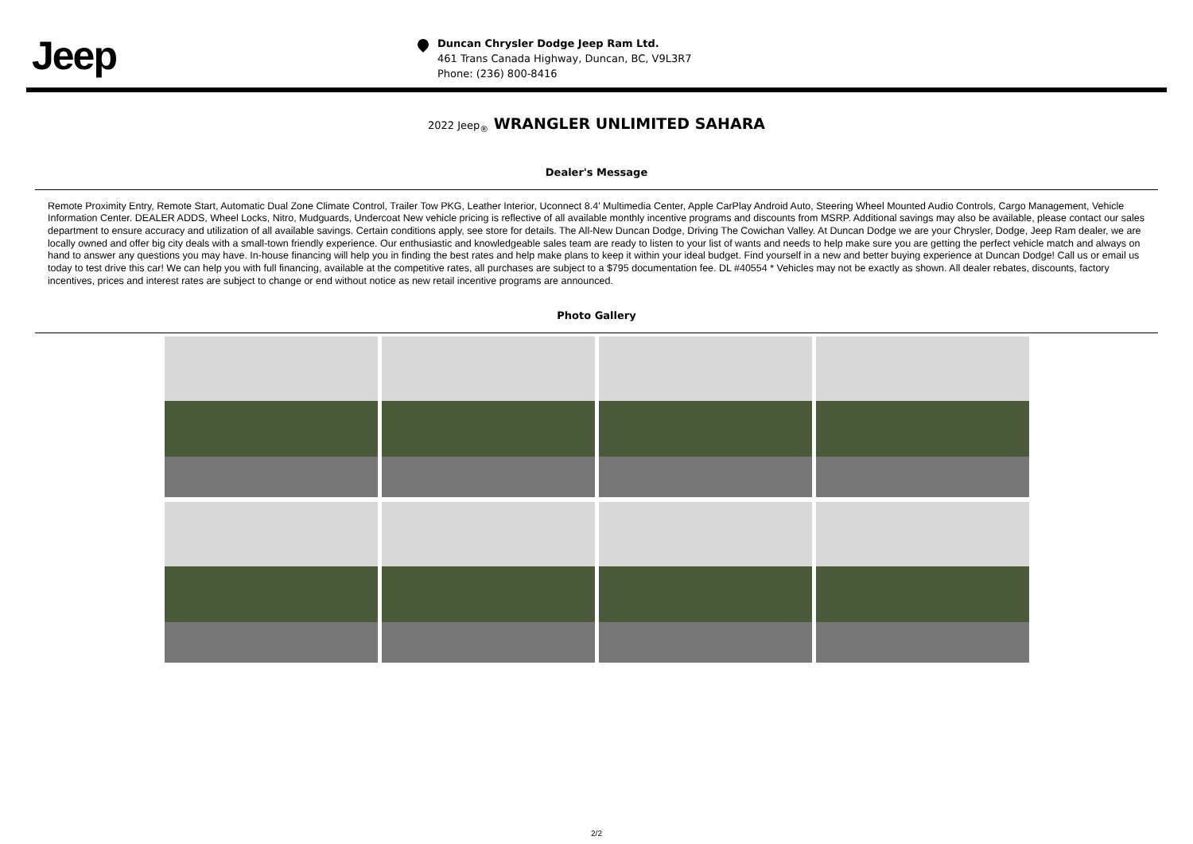Jeep
Duncan Chrysler Dodge Jeep Ram Ltd.
461 Trans Canada Highway, Duncan, BC, V9L3R7
Phone: (236) 800-8416
2022 Jeep<sub>®</sub> WRANGLER UNLIMITED SAHARA
Dealer's Message
Remote Proximity Entry, Remote Start, Automatic Dual Zone Climate Control, Trailer Tow PKG, Leather Interior, Uconnect 8.4' Multimedia Center, Apple CarPlay Android Auto, Steering Wheel Mounted Audio Controls, Cargo Management, Vehicle Information Center. DEALER ADDS, Wheel Locks, Nitro, Mudguards, Undercoat New vehicle pricing is reflective of all available monthly incentive programs and discounts from MSRP. Additional savings may also be available, please contact our sales department to ensure accuracy and utilization of all available savings. Certain conditions apply, see store for details. The All-New Duncan Dodge, Driving The Cowichan Valley. At Duncan Dodge we are your Chrysler, Dodge, Jeep Ram dealer, we are locally owned and offer big city deals with a small-town friendly experience. Our enthusiastic and knowledgeable sales team are ready to listen to your list of wants and needs to help make sure you are getting the perfect vehicle match and always on hand to answer any questions you may have. In-house financing will help you in finding the best rates and help make plans to keep it within your ideal budget. Find yourself in a new and better buying experience at Duncan Dodge! Call us or email us today to test drive this car! We can help you with full financing, available at the competitive rates, all purchases are subject to a $795 documentation fee. DL #40554 * Vehicles may not be exactly as shown. All dealer rebates, discounts, factory incentives, prices and interest rates are subject to change or end without notice as new retail incentive programs are announced.
Photo Gallery
2/2